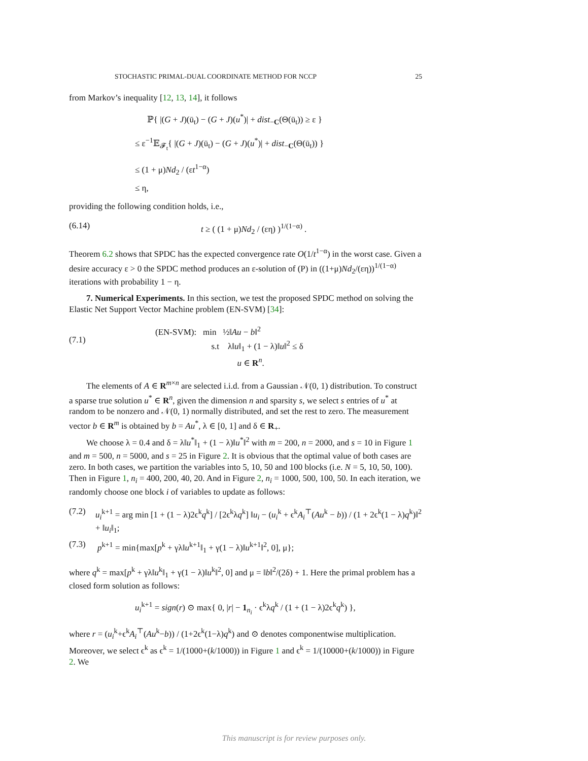STOCHASTIC PRIMAL-DUAL COORDINATE METHOD FOR NCCP 25
from Markov’s inequality [12, 13, 14], it follows
ℙ{ |(G + J)(ū<sub>t</sub>) − (G + J)(u<sup>*</sup>)| + dist<sub>−C</sub>(Θ(ū<sub>t</sub>)) ≥ ε }
≤ ε<sup>−1</sup>𝔼<sub>𝓕<sub>t</sub></sub>{ |(G + J)(ū<sub>t</sub>) − (G + J)(u<sup>*</sup>)| + dist<sub>−C</sub>(Θ(ū<sub>t</sub>)) }
≤ (1 + μ)Nd<sub>2</sub> / (εt<sup>1−α</sup>)
≤ η,
providing the following condition holds, i.e.,
(6.14) t ≥ ( (1 + μ)Nd<sub>2</sub> / (εη) )<sup>1/(1−α)</sup> .
Theorem 6.2 shows that SPDC has the expected convergence rate O(1/t<sup>1−α</sup>) in the worst case. Given a desire accuracy ε > 0 the SPDC method produces an ε-solution of (P) in ((1+μ)Nd<sub>2</sub>/(εη))<sup>1/(1−α)</sup> iterations with probability 1 − η.
7. Numerical Experiments. In this section, we test the proposed SPDC method on solving the Elastic Net Support Vector Machine problem (EN-SVM) [34]:
(7.1) (EN-SVM): min ½‖Au − b‖<sup>2</sup>
s.t λ‖u‖<sub>1</sub> + (1 − λ)‖u‖<sup>2</sup> ≤ δ
u ∈ R<sup>n</sup>.
The elements of A ∈ R<sup>m×n</sup> are selected i.i.d. from a Gaussian 𝒩(0, 1) distribution. To construct a sparse true solution u<sup>*</sup> ∈ R<sup>n</sup>, given the dimension n and sparsity s, we select s entries of u<sup>*</sup> at random to be nonzero and 𝒩(0, 1) normally distributed, and set the rest to zero. The measurement vector b ∈ R<sup>m</sup> is obtained by b = Au<sup>*</sup>, λ ∈ [0, 1] and δ ∈ R<sub>+</sub>.
We choose λ = 0.4 and δ = λ‖u<sup>*</sup>‖<sub>1</sub> + (1 − λ)‖u<sup>*</sup>‖<sup>2</sup> with m = 200, n = 2000, and s = 10 in Figure 1 and m = 500, n = 5000, and s = 25 in Figure 2. It is obvious that the optimal value of both cases are zero. In both cases, we partition the variables into 5, 10, 50 and 100 blocks (i.e. N = 5, 10, 50, 100). Then in Figure 1, n<sub>i</sub> = 400, 200, 40, 20. And in Figure 2, n<sub>i</sub> = 1000, 500, 100, 50. In each iteration, we randomly choose one block i of variables to update as follows:
(7.2) u<sub>i</sub><sup>k+1</sup> = arg min [1 + (1 − λ)2ϵ<sup>k</sup>q<sup>k</sup>] / [2ϵ<sup>k</sup>λq<sup>k</sup>] ‖u<sub>i</sub> − (u<sub>i</sub><sup>k</sup> + ϵ<sup>k</sup>A<sub>i</sub><sup>⊤</sup>(Au<sup>k</sup> − b)) / (1 + 2ϵ<sup>k</sup>(1 − λ)q<sup>k</sup>)‖<sup>2</sup> + ‖u<sub>i</sub>‖<sub>1</sub>;
(7.3) p<sup>k+1</sup> = min{max[p<sup>k</sup> + γλ‖u<sup>k+1</sup>‖<sub>1</sub> + γ(1 − λ)‖u<sup>k+1</sup>‖<sup>2</sup>, 0], μ};
where q<sup>k</sup> = max[p<sup>k</sup> + γλ‖u<sup>k</sup>‖<sub>1</sub> + γ(1 − λ)‖u<sup>k</sup>‖<sup>2</sup>, 0] and μ = ‖b‖<sup>2</sup>/(2δ) + 1. Here the primal problem has a closed form solution as follows:
u<sub>i</sub><sup>k+1</sup> = sign(r) ⊙ max{ 0, |r| − 1<sub>n<sub>i</sub></sub> · ϵ<sup>k</sup>λq<sup>k</sup> / (1 + (1 − λ)2ϵ<sup>k</sup>q<sup>k</sup>) },
where r = (u<sub>i</sub><sup>k</sup>+ϵ<sup>k</sup>A<sub>i</sub><sup>⊤</sup>(Au<sup>k</sup>−b)) / (1+2ϵ<sup>k</sup>(1−λ)q<sup>k</sup>) and ⊙ denotes componentwise multiplication. Moreover, we select ϵ<sup>k</sup> as ϵ<sup>k</sup> = 1/(1000+(k/1000)) in Figure 1 and ϵ<sup>k</sup> = 1/(10000+(k/1000)) in Figure 2. We
This manuscript is for review purposes only.